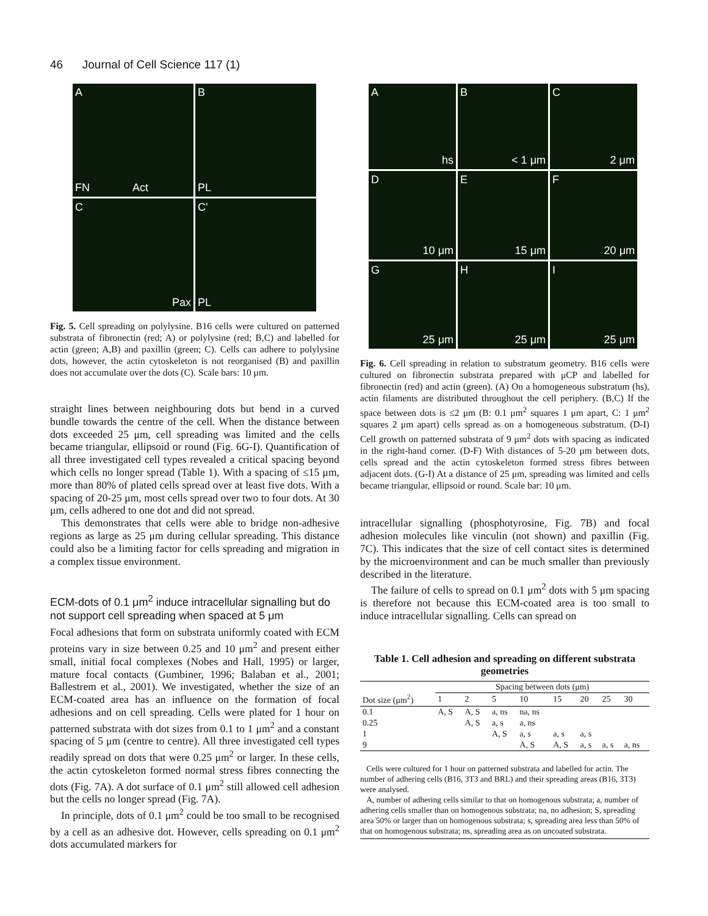46 Journal of Cell Science 117 (1)
A
FN Act
B
PL
C
Pax
C'
PL
Fig. 5. Cell spreading on polylysine. B16 cells were cultured on patterned substrata of fibronectin (red; A) or polylysine (red; B,C) and labelled for actin (green; A,B) and paxillin (green; C). Cells can adhere to polylysine dots, however, the actin cytoskeleton is not reorganised (B) and paxillin does not accumulate over the dots (C). Scale bars: 10 μm.
straight lines between neighbouring dots but bend in a curved bundle towards the centre of the cell. When the distance between dots exceeded 25 μm, cell spreading was limited and the cells became triangular, ellipsoid or round (Fig. 6G-I). Quantification of all three investigated cell types revealed a critical spacing beyond which cells no longer spread (Table 1). With a spacing of ≤15 μm, more than 80% of plated cells spread over at least five dots. With a spacing of 20-25 μm, most cells spread over two to four dots. At 30 μm, cells adhered to one dot and did not spread.
This demonstrates that cells were able to bridge non-adhesive regions as large as 25 μm during cellular spreading. This distance could also be a limiting factor for cells spreading and migration in a complex tissue environment.
ECM-dots of 0.1 μm<sup>2</sup> induce intracellular signalling but do not support cell spreading when spaced at 5 μm
Focal adhesions that form on substrata uniformly coated with ECM proteins vary in size between 0.25 and 10 μm<sup>2</sup> and present either small, initial focal complexes (Nobes and Hall, 1995) or larger, mature focal contacts (Gumbiner, 1996; Balaban et al., 2001; Ballestrem et al., 2001). We investigated, whether the size of an ECM-coated area has an influence on the formation of focal adhesions and on cell spreading. Cells were plated for 1 hour on patterned substrata with dot sizes from 0.1 to 1 μm<sup>2</sup> and a constant spacing of 5 μm (centre to centre). All three investigated cell types readily spread on dots that were 0.25 μm<sup>2</sup> or larger. In these cells, the actin cytoskeleton formed normal stress fibres connecting the dots (Fig. 7A). A dot surface of 0.1 μm<sup>2</sup> still allowed cell adhesion but the cells no longer spread (Fig. 7A).
In principle, dots of 0.1 μm<sup>2</sup> could be too small to be recognised by a cell as an adhesive dot. However, cells spreading on 0.1 μm<sup>2</sup> dots accumulated markers for
Ahs
B
< 1 μm
C
2 μm
D
10 μm
E
15 μm
F
20 μm
G
25 μm
H
25 μm
I
25 μm
Fig. 6. Cell spreading in relation to substratum geometry. B16 cells were cultured on fibronectin substrata prepared with μCP and labelled for fibronectin (red) and actin (green). (A) On a homogeneous substratum (hs), actin filaments are distributed throughout the cell periphery. (B,C) If the space between dots is ≤2 μm (B: 0.1 μm<sup>2</sup> squares 1 μm apart, C: 1 μm<sup>2</sup> squares 2 μm apart) cells spread as on a homogeneous substratum. (D-I) Cell growth on patterned substrata of 9 μm<sup>2</sup> dots with spacing as indicated in the right-hand corner. (D-F) With distances of 5-20 μm between dots, cells spread and the actin cytoskeleton formed stress fibres between adjacent dots. (G-I) At a distance of 25 μm, spreading was limited and cells became triangular, ellipsoid or round. Scale bar: 10 μm.
intracellular signalling (phosphotyrosine, Fig. 7B) and focal adhesion molecules like vinculin (not shown) and paxillin (Fig. 7C). This indicates that the size of cell contact sites is determined by the microenvironment and can be much smaller than previously described in the literature.
The failure of cells to spread on 0.1 μm<sup>2</sup> dots with 5 μm spacing is therefore not because this ECM-coated area is too small to induce intracellular signalling. Cells can spread on
Table 1. Cell adhesion and spreading on different substrata geometries
| | Spacing between dots (μm) | | | | | | | |
| --- | --- | --- | --- | --- | --- | --- | --- | --- |
| Dot size (μm<sup>2</sup>) | 1 | 2 | 5 | 10 | 15 | 20 | 25 | 30 |
| 0.1 | A, S | A, S | a, ns | na, ns | | | | |
| 0.25 | | A, S | a, s | a, ns | | | | |
| 1 | | | A, S | a, s | a, s | a, s | | |
| 9 | | | | A, S | A, S | a, s | a, s | a, ns |
Cells were cultured for 1 hour on patterned substrata and labelled for actin. The number of adhering cells (B16, 3T3 and BRL) and their spreading areas (B16, 3T3) were analysed.
A, number of adhering cells similar to that on homogenous substrata; a, number of adhering cells smaller than on homogenous substrata; na, no adhesion; S, spreading area 50% or larger than on homogenous substrata; s, spreading area less than 50% of that on homogenous substrata; ns, spreading area as on uncoated substrata.